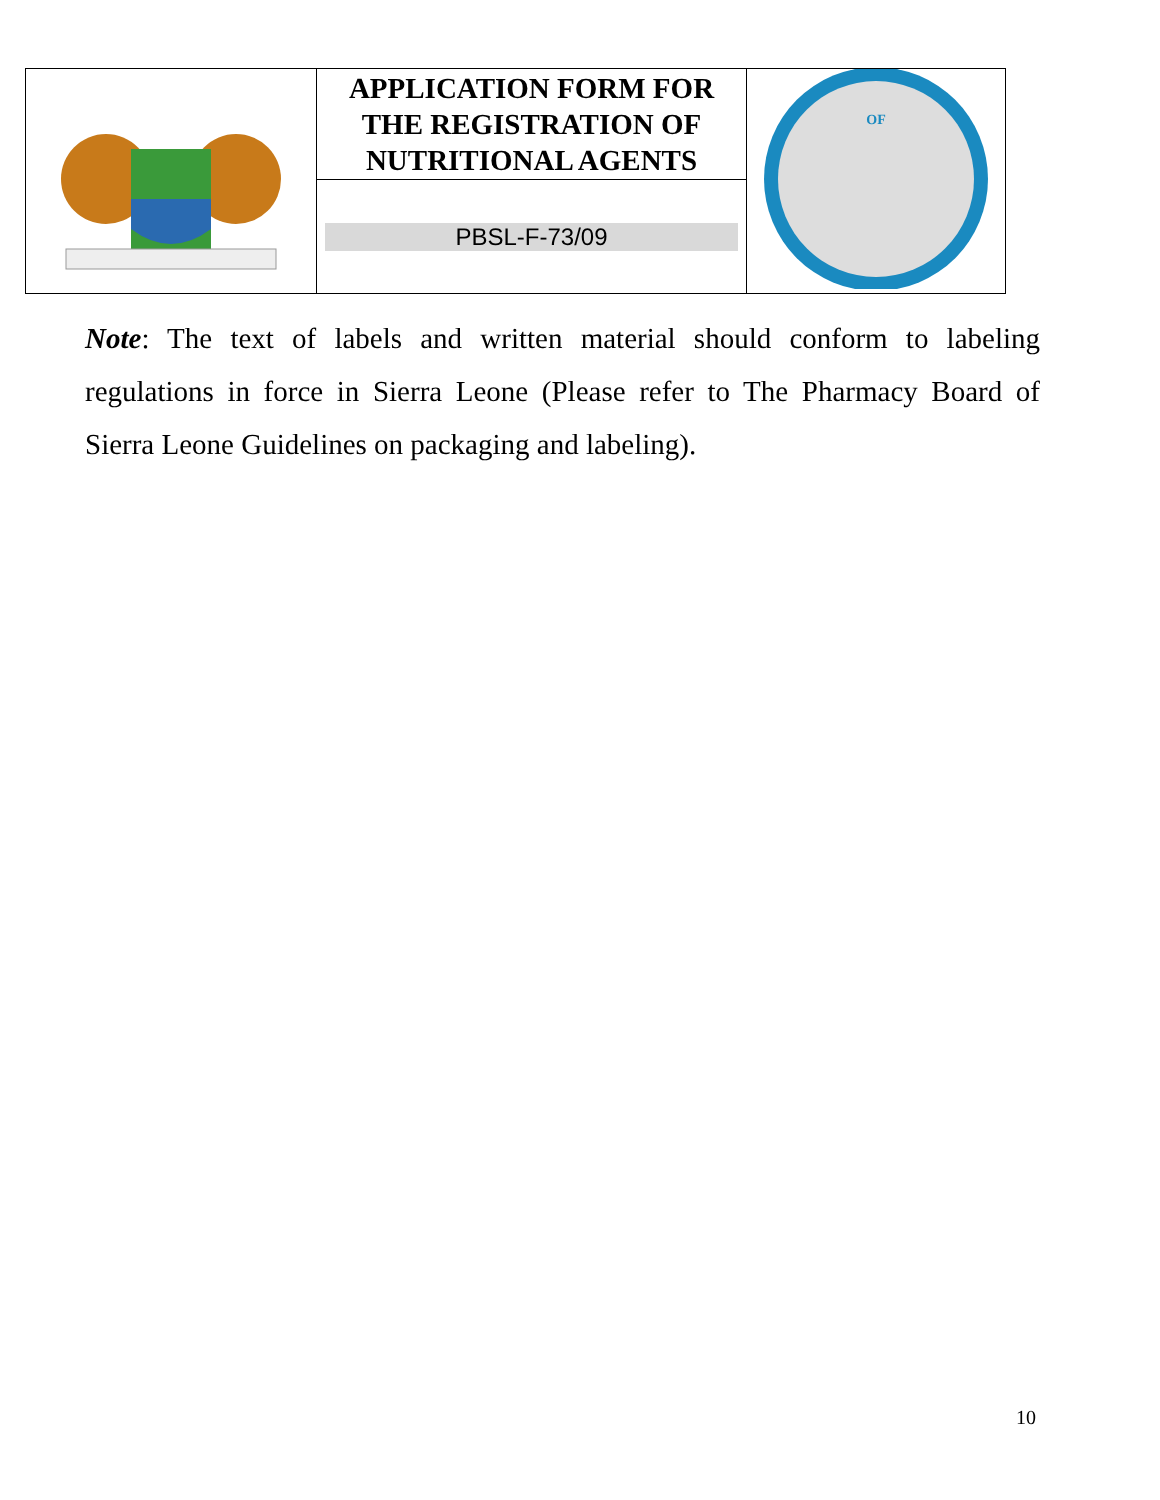| | APPLICATION FORM FOR THE REGISTRATION OF NUTRITIONAL AGENTS | OF |
| | PBSL-F-73/09 | |
Note: The text of labels and written material should conform to labeling regulations in force in Sierra Leone (Please refer to The Pharmacy Board of Sierra Leone Guidelines on packaging and labeling).
10